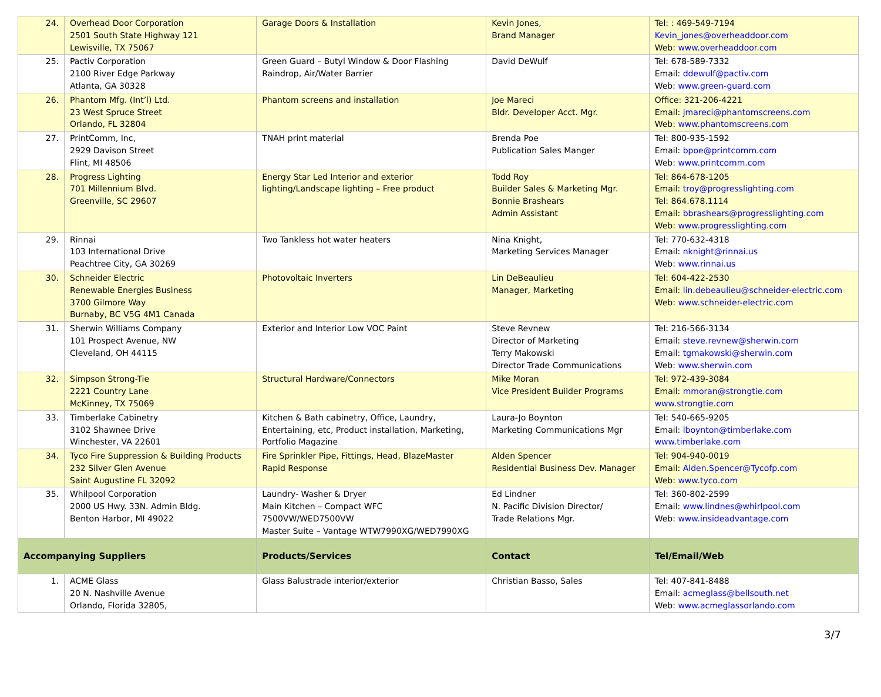| 24. | Overhead Door Corporation 2501 South State Highway 121 Lewisville, TX 75067 | Garage Doors & Installation | Kevin Jones, Brand Manager | Tel: : 469-549-7194 Kevin_jones@overheaddoor.com Web: www.overheaddoor.com |
| 25. | Pactiv Corporation 2100 River Edge Parkway Atlanta, GA 30328 | Green Guard – Butyl Window & Door Flashing Raindrop, Air/Water Barrier | David DeWulf | Tel: 678-589-7332 Email: ddewulf@pactiv.com Web: www.green-guard.com |
| 26. | Phantom Mfg. (Int’l) Ltd. 23 West Spruce Street Orlando, FL 32804 | Phantom screens and installation | Joe Mareci Bldr. Developer Acct. Mgr. | Office: 321-206-4221 Email: jmareci@phantomscreens.com Web: www.phantomscreens.com |
| 27. | PrintComm, Inc, 2929 Davison Street Flint, MI 48506 | TNAH print material | Brenda Poe Publication Sales Manger | Tel: 800-935-1592 Email: bpoe@printcomm.com Web: www.printcomm.com |
| 28. | Progress Lighting 701 Millennium Blvd. Greenville, SC 29607 | Energy Star Led Interior and exterior lighting/Landscape lighting – Free product | Todd Roy Builder Sales & Marketing Mgr. Bonnie Brashears Admin Assistant | Tel: 864-678-1205 Email: troy@progresslighting.com Tel: 864.678.1114 Email: bbrashears@progresslighting.com Web: www.progresslighting.com |
| 29. | Rinnai 103 International Drive Peachtree City, GA 30269 | Two Tankless hot water heaters | Nina Knight, Marketing Services Manager | Tel: 770-632-4318 Email: nknight@rinnai.us Web: www.rinnai.us |
| 30. | Schneider Electric Renewable Energies Business 3700 Gilmore Way Burnaby, BC V5G 4M1 Canada | Photovoltaic Inverters | Lin DeBeaulieu Manager, Marketing | Tel: 604-422-2530 Email: lin.debeaulieu@schneider-electric.com Web: www.schneider-electric.com |
| 31. | Sherwin Williams Company 101 Prospect Avenue, NW Cleveland, OH 44115 | Exterior and Interior Low VOC Paint | Steve Revnew Director of Marketing Terry Makowski Director Trade Communications | Tel: 216-566-3134 Email: steve.revnew@sherwin.com Email: tgmakowski@sherwin.com Web: www.sherwin.com |
| 32. | Simpson Strong-Tie 2221 Country Lane McKinney, TX 75069 | Structural Hardware/Connectors | Mike Moran Vice President Builder Programs | Tel: 972-439-3084 Email: mmoran@strongtie.com www.strongtie.com |
| 33. | Timberlake Cabinetry 3102 Shawnee Drive Winchester, VA 22601 | Kitchen & Bath cabinetry, Office, Laundry, Entertaining, etc, Product installation, Marketing, Portfolio Magazine | Laura-Jo Boynton Marketing Communications Mgr | Tel: 540-665-9205 Email: lboynton@timberlake.com www.timberlake.com |
| 34. | Tyco Fire Suppression & Building Products 232 Silver Glen Avenue Saint Augustine FL 32092 | Fire Sprinkler Pipe, Fittings, Head, BlazeMaster Rapid Response | Alden Spencer Residential Business Dev. Manager | Tel: 904-940-0019 Email: Alden.Spencer@Tycofp.com Web: www.tyco.com |
| 35. | Whilpool Corporation 2000 US Hwy. 33N. Admin Bldg. Benton Harbor, MI 49022 | Laundry- Washer & Dryer Main Kitchen – Compact WFC 7500VW/WED7500VW Master Suite – Vantage WTW7990XG/WED7990XG | Ed Lindner N. Pacific Division Director/ Trade Relations Mgr. | Tel: 360-802-2599 Email: www.lindnes@whirlpool.com Web: www.insideadvantage.com |
| Accompanying Suppliers | | Products/Services | Contact | Tel/Email/Web |
| 1. | ACME Glass 20 N. Nashville Avenue Orlando, Florida 32805, | Glass Balustrade interior/exterior | Christian Basso, Sales | Tel: 407-841-8488 Email: acmeglass@bellsouth.net Web: www.acmeglassorlando.com |
3/7